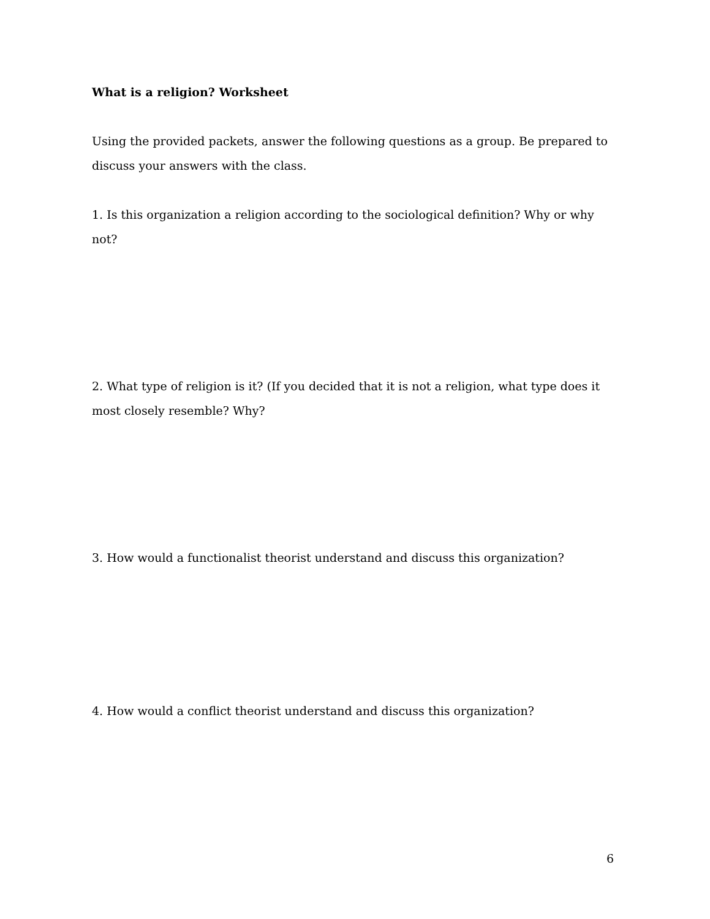What is a religion? Worksheet
Using the provided packets, answer the following questions as a group. Be prepared to discuss your answers with the class.
1. Is this organization a religion according to the sociological definition? Why or why not?
2. What type of religion is it? (If you decided that it is not a religion, what type does it most closely resemble? Why?
3. How would a functionalist theorist understand and discuss this organization?
4. How would a conflict theorist understand and discuss this organization?
6